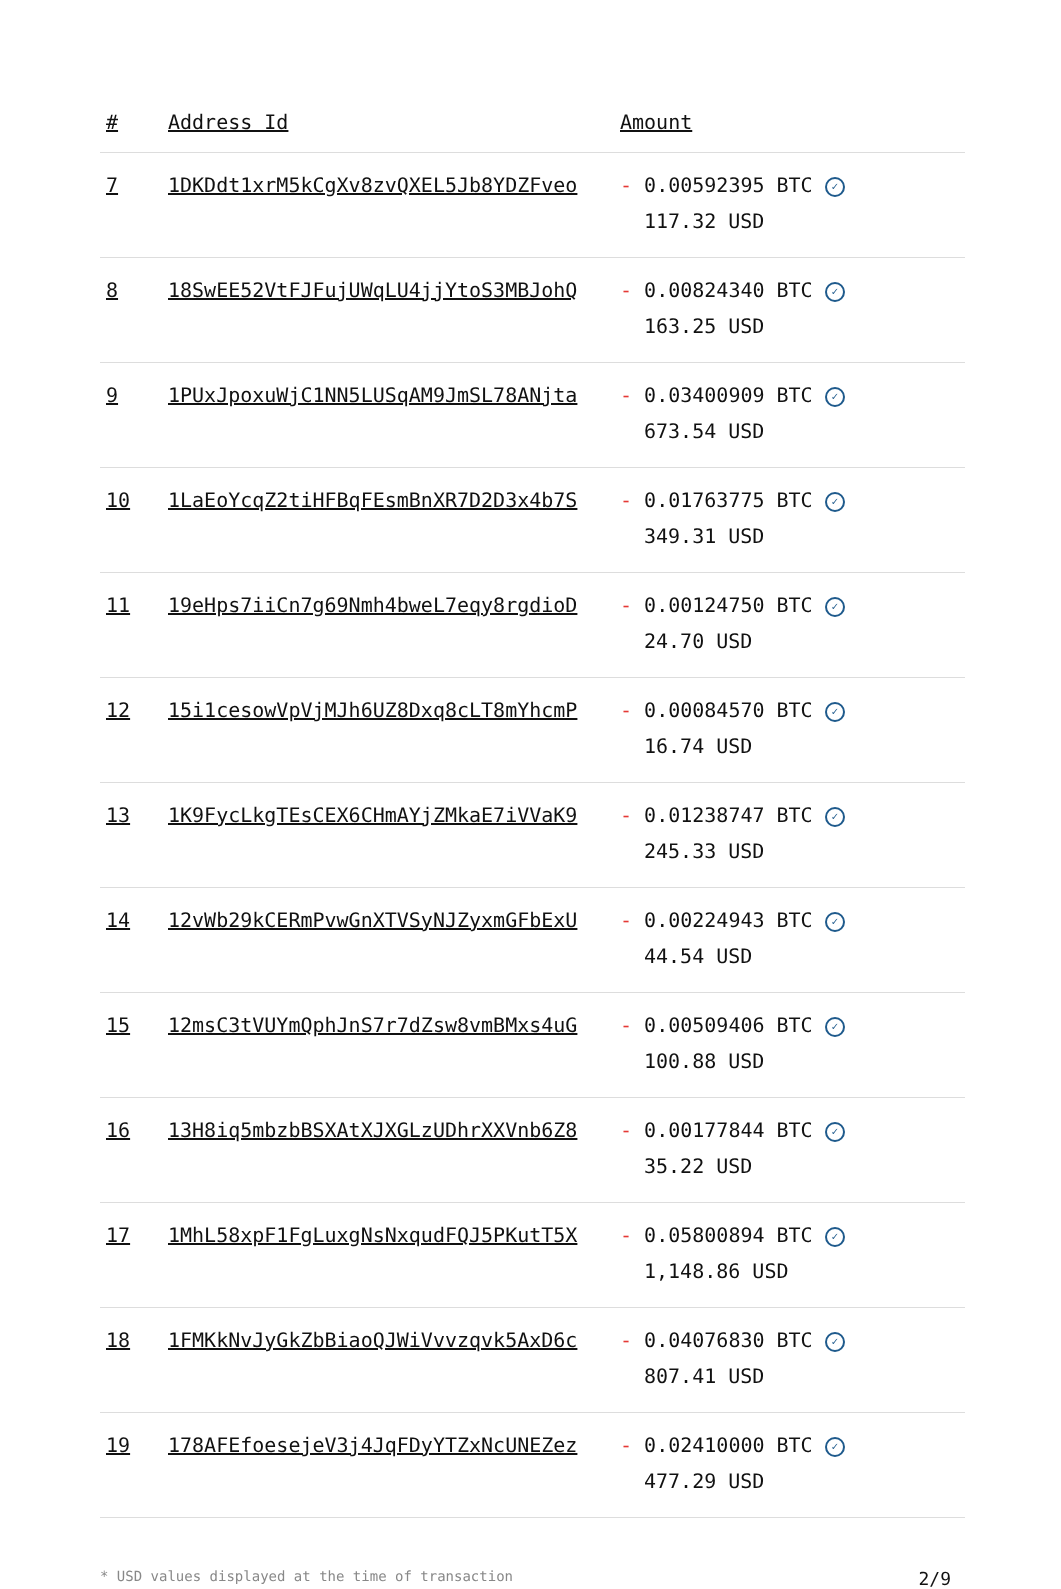| # | Address Id | Amount |
| --- | --- | --- |
| 7 | 1DKDdt1xrM5kCgXv8zvQXEL5Jb8YDZFveo | - 0.00592395 BTC ✓ 117.32 USD |
| 8 | 18SwEE52VtFJFujUWqLU4jjYtoS3MBJohQ | - 0.00824340 BTC ✓ 163.25 USD |
| 9 | 1PUxJpoxuWjC1NN5LUSqAM9JmSL78ANjta | - 0.03400909 BTC ✓ 673.54 USD |
| 10 | 1LaEoYcqZ2tiHFBqFEsmBnXR7D2D3x4b7S | - 0.01763775 BTC ✓ 349.31 USD |
| 11 | 19eHps7iiCn7g69Nmh4bweL7eqy8rgdioD | - 0.00124750 BTC ✓ 24.70 USD |
| 12 | 15i1cesowVpVjMJh6UZ8Dxq8cLT8mYhcmP | - 0.00084570 BTC ✓ 16.74 USD |
| 13 | 1K9FycLkgTEsCEX6CHmAYjZMkaE7iVVaK9 | - 0.01238747 BTC ✓ 245.33 USD |
| 14 | 12vWb29kCERmPvwGnXTVSyNJZyxmGFbExU | - 0.00224943 BTC ✓ 44.54 USD |
| 15 | 12msC3tVUYmQphJnS7r7dZsw8vmBMxs4uG | - 0.00509406 BTC ✓ 100.88 USD |
| 16 | 13H8iq5mbzbBSXAtXJXGLzUDhrXXVnb6Z8 | - 0.00177844 BTC ✓ 35.22 USD |
| 17 | 1MhL58xpF1FgLuxgNsNxqudFQJ5PKutT5X | - 0.05800894 BTC ✓ 1,148.86 USD |
| 18 | 1FMKkNvJyGkZbBiaoQJWiVvvzqvk5AxD6c | - 0.04076830 BTC ✓ 807.41 USD |
| 19 | 178AFEfoesejeV3j4JqFDyYTZxNcUNEZez | - 0.02410000 BTC ✓ 477.29 USD |
* USD values displayed at the time of transaction 2/9